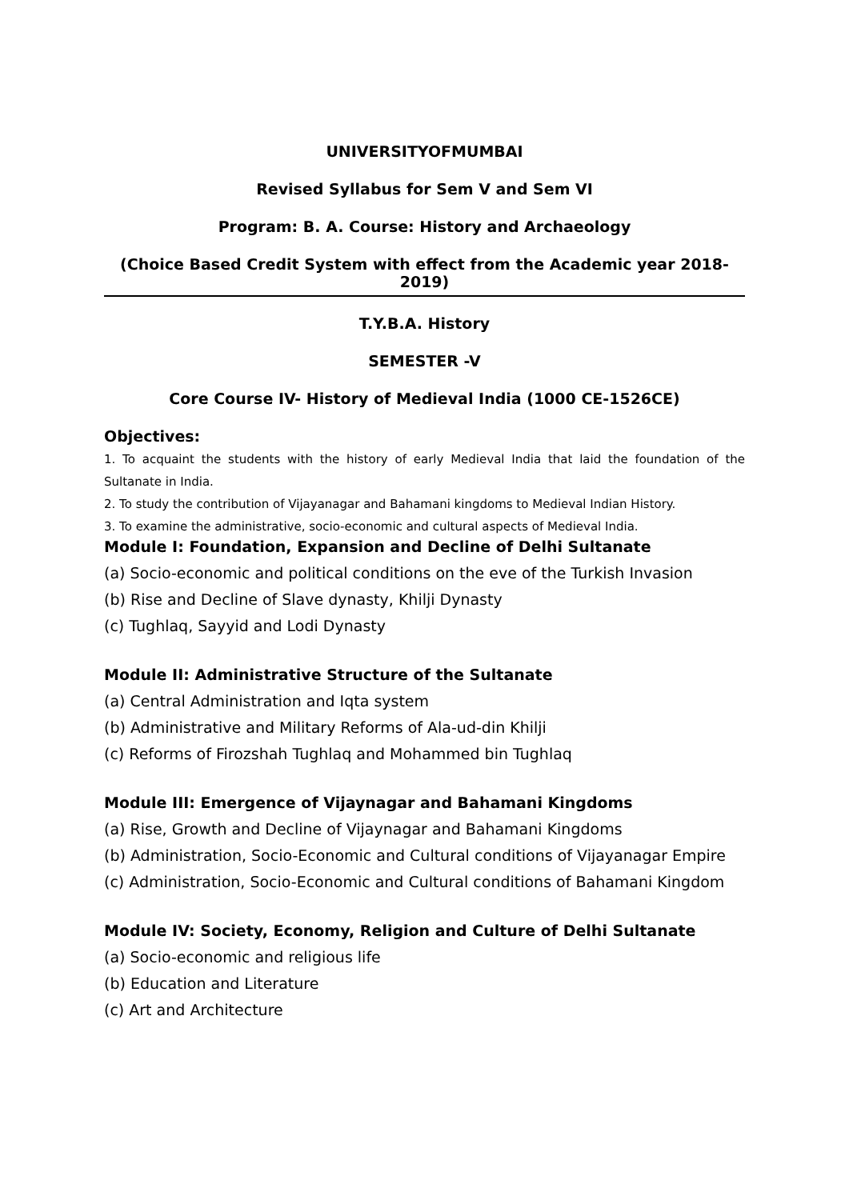UNIVERSITYOFMUMBAI
Revised Syllabus for Sem V and Sem VI
Program: B. A. Course: History and Archaeology
(Choice Based Credit System with effect from the Academic year 2018-2019)
T.Y.B.A. History
SEMESTER -V
Core Course IV- History of Medieval India (1000 CE-1526CE)
Objectives:
1. To acquaint the students with the history of early Medieval India that laid the foundation of the Sultanate in India.
2. To study the contribution of Vijayanagar and Bahamani kingdoms to Medieval Indian History.
3. To examine the administrative, socio-economic and cultural aspects of Medieval India.
Module I: Foundation, Expansion and Decline of Delhi Sultanate
(a) Socio-economic and political conditions on the eve of the Turkish Invasion
(b) Rise and Decline of Slave dynasty, Khilji Dynasty
(c) Tughlaq, Sayyid and Lodi Dynasty
Module II: Administrative Structure of the Sultanate
(a) Central Administration and Iqta system
(b) Administrative and Military Reforms of Ala-ud-din Khilji
(c) Reforms of Firozshah Tughlaq and Mohammed bin Tughlaq
Module III: Emergence of Vijaynagar and Bahamani Kingdoms
(a) Rise, Growth and Decline of Vijaynagar and Bahamani Kingdoms
(b) Administration, Socio-Economic and Cultural conditions of Vijayanagar Empire
(c) Administration, Socio-Economic and Cultural conditions of Bahamani Kingdom
Module IV: Society, Economy, Religion and Culture of Delhi Sultanate
(a) Socio-economic and religious life
(b) Education and Literature
(c) Art and Architecture